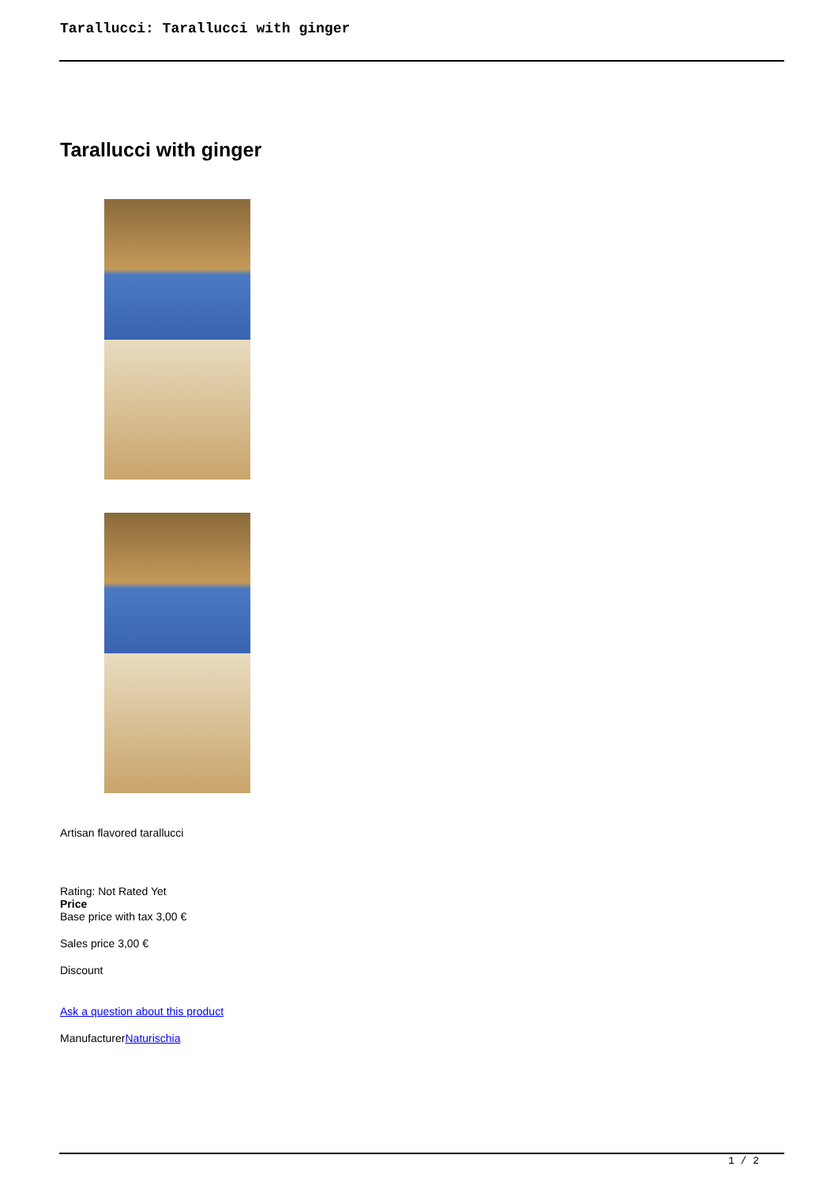Tarallucci: Tarallucci with ginger
Tarallucci with ginger
Artisan flavored tarallucci
Rating: Not Rated Yet
Price
Base price with tax 3,00 €
Sales price 3,00 €
Discount
Ask a question about this product
ManufacturerNaturischia
1 / 2